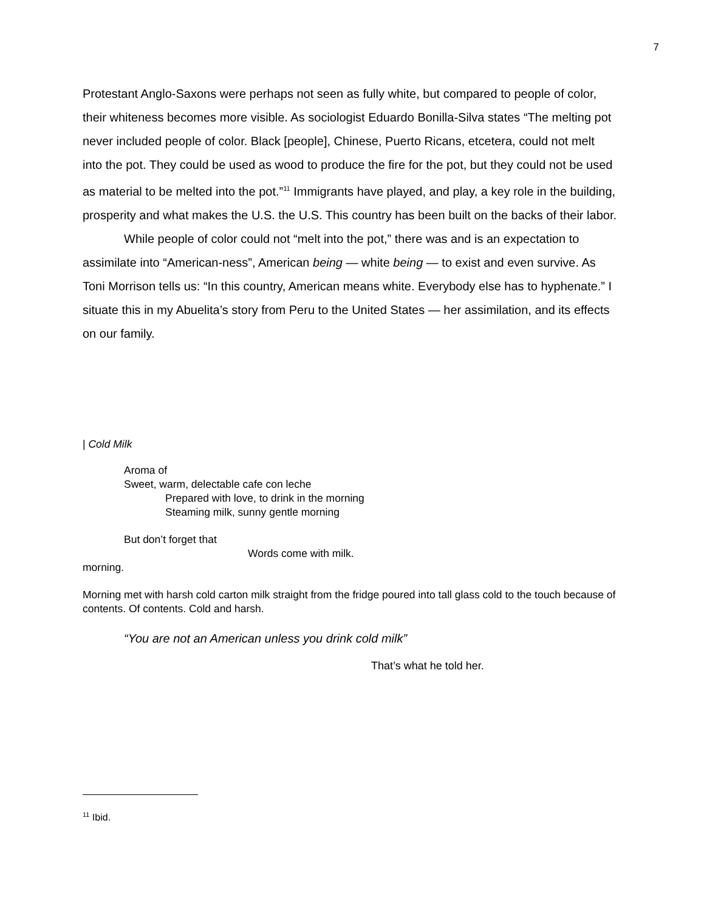7
Protestant Anglo-Saxons were perhaps not seen as fully white, but compared to people of color, their whiteness becomes more visible. As sociologist Eduardo Bonilla-Silva states “The melting pot never included people of color. Black [people], Chinese, Puerto Ricans, etcetera, could not melt into the pot. They could be used as wood to produce the fire for the pot, but they could not be used as material to be melted into the pot.”<sup>11</sup> Immigrants have played, and play, a key role in the building, prosperity and what makes the U.S. the U.S. This country has been built on the backs of their labor.
While people of color could not “melt into the pot,” there was and is an expectation to assimilate into “American-ness”, American being — white being — to exist and even survive. As Toni Morrison tells us: “In this country, American means white. Everybody else has to hyphenate.” I situate this in my Abuelita’s story from Peru to the United States — her assimilation, and its effects on our family.
| Cold Milk
Aroma of
Sweet, warm, delectable cafe con leche
Prepared with love, to drink in the morning
Steaming milk, sunny gentle morning
But don’t forget that
Words come with milk.
morning.
Morning met with harsh cold carton milk straight from the fridge poured into tall glass cold to the touch because of contents. Of contents. Cold and harsh.
“You are not an American unless you drink cold milk”
That’s what he told her.
<sup>11</sup> Ibid.